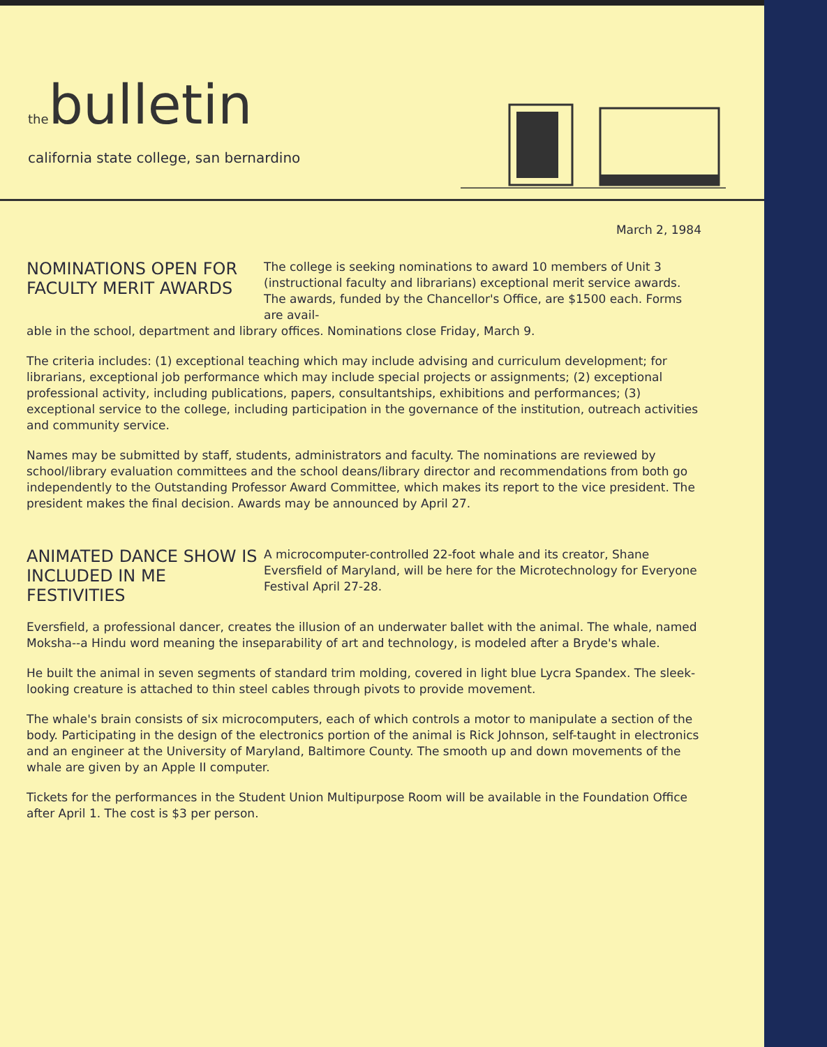thebulletin
california state college, san bernardino
March 2, 1984
NOMINATIONS OPEN FOR FACULTY MERIT AWARDS
The college is seeking nominations to award 10 members of Unit 3 (instructional faculty and librarians) exceptional merit service awards. The awards, funded by the Chancellor's Office, are $1500 each. Forms are avail-
able in the school, department and library offices. Nominations close Friday, March 9.
The criteria includes: (1) exceptional teaching which may include advising and curriculum development; for librarians, exceptional job performance which may include special projects or assignments; (2) exceptional professional activity, including publications, papers, consultantships, exhibitions and performances; (3) exceptional service to the college, including participation in the governance of the institution, outreach activities and community service.
Names may be submitted by staff, students, administrators and faculty. The nominations are reviewed by school/library evaluation committees and the school deans/library director and recommendations from both go independently to the Outstanding Professor Award Committee, which makes its report to the vice president. The president makes the final decision. Awards may be announced by April 27.
ANIMATED DANCE SHOW IS INCLUDED IN ME FESTIVITIES
A microcomputer-controlled 22-foot whale and its creator, Shane Eversfield of Maryland, will be here for the Microtechnology for Everyone Festival April 27-28.
Eversfield, a professional dancer, creates the illusion of an underwater ballet with the animal. The whale, named Moksha--a Hindu word meaning the inseparability of art and technology, is modeled after a Bryde's whale.
He built the animal in seven segments of standard trim molding, covered in light blue Lycra Spandex. The sleek-looking creature is attached to thin steel cables through pivots to provide movement.
The whale's brain consists of six microcomputers, each of which controls a motor to manipulate a section of the body. Participating in the design of the electronics portion of the animal is Rick Johnson, self-taught in electronics and an engineer at the University of Maryland, Baltimore County. The smooth up and down movements of the whale are given by an Apple II computer.
Tickets for the performances in the Student Union Multipurpose Room will be available in the Foundation Office after April 1. The cost is $3 per person.